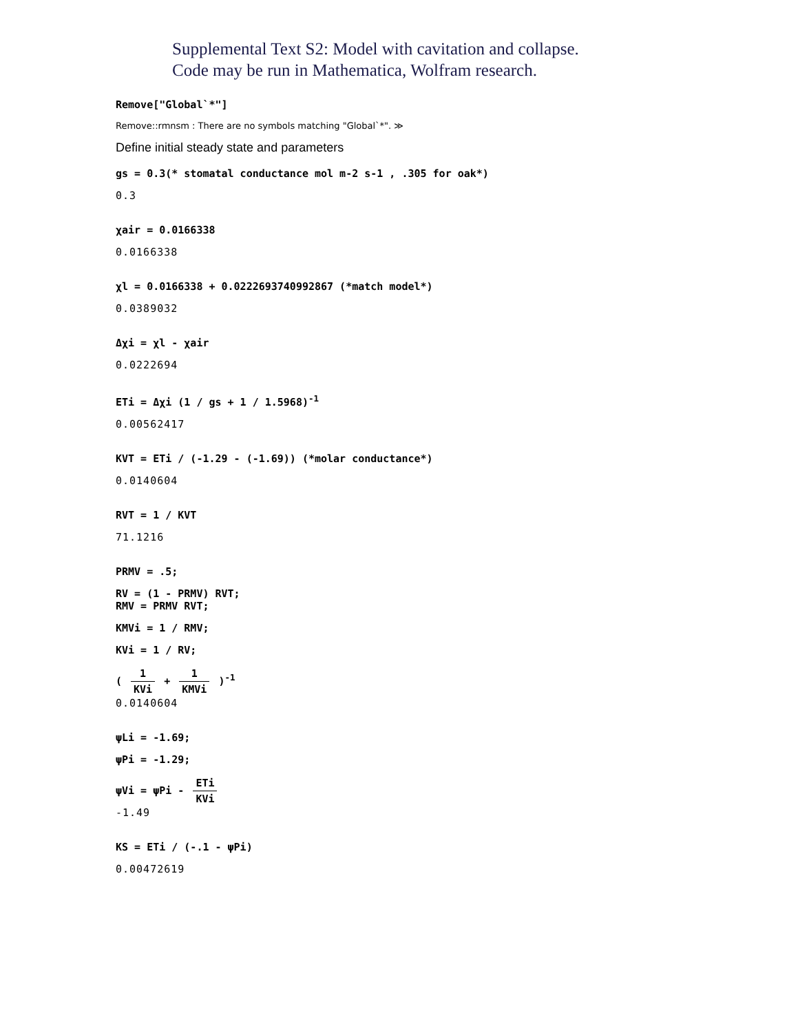Supplemental Text S2: Model with cavitation and collapse.
Code may be run in Mathematica, Wolfram research.
Remove["Global`*"]
Remove::rmnsm : There are no symbols matching "Global`*". ≫
Define initial steady state and parameters
gs = 0.3(* stomatal conductance mol m-2 s-1 , .305 for oak*)
0.3
χair = 0.0166338
0.0166338
χl = 0.0166338 + 0.0222693740992867 (*match model*)
0.0389032
Δχi = χl - χair
0.0222694
ETi = Δχi (1 / gs + 1 / 1.5968)<sup>-1</sup>
0.00562417
KVT = ETi / (-1.29 - (-1.69)) (*molar conductance*)
0.0140604
RVT = 1 / KVT
71.1216
PRMV = .5;
RV = (1 - PRMV) RVT;
RMV = PRMV RVT;
KMVi = 1 / RMV;
KVi = 1 / RV;
( 1 KVi + 1 KMVi )<sup>-1</sup>
0.0140604
ψLi = -1.69;
ψPi = -1.29;
ψVi = ψPi - ETi KVi
-1.49
KS = ETi / (-.1 - ψPi)
0.00472619